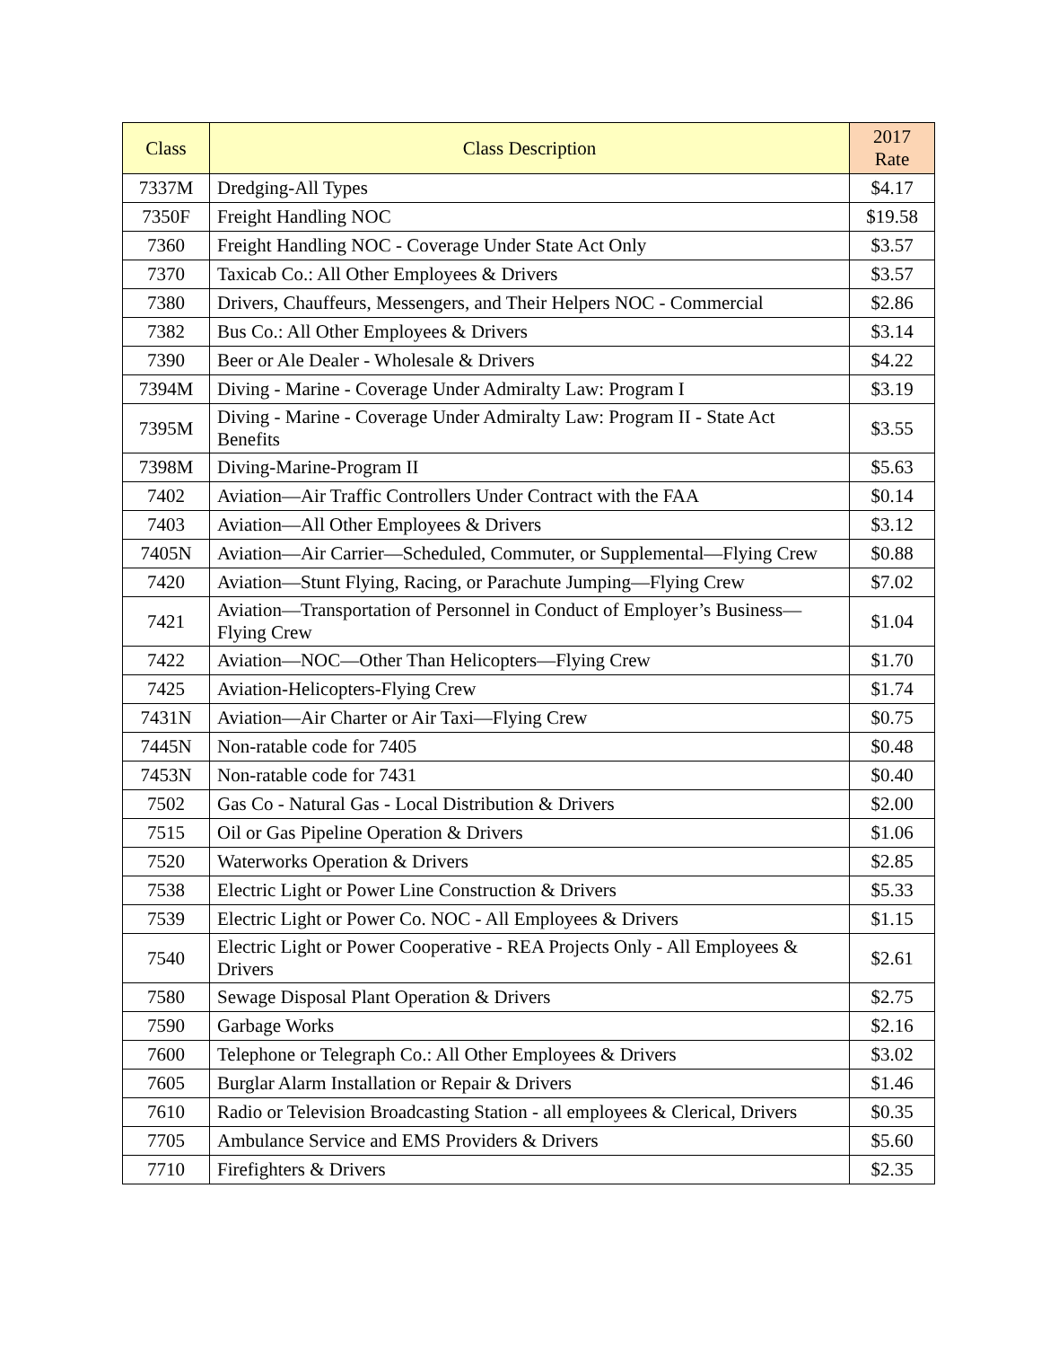| Class | Class Description | 2017 Rate |
| --- | --- | --- |
| 7337M | Dredging-All Types | $4.17 |
| 7350F | Freight Handling NOC | $19.58 |
| 7360 | Freight Handling NOC - Coverage Under State Act Only | $3.57 |
| 7370 | Taxicab Co.: All Other Employees & Drivers | $3.57 |
| 7380 | Drivers, Chauffeurs, Messengers, and Their Helpers NOC - Commercial | $2.86 |
| 7382 | Bus Co.: All Other Employees & Drivers | $3.14 |
| 7390 | Beer or Ale Dealer - Wholesale & Drivers | $4.22 |
| 7394M | Diving - Marine - Coverage Under Admiralty Law: Program I | $3.19 |
| 7395M | Diving - Marine - Coverage Under Admiralty Law: Program II - State Act Benefits | $3.55 |
| 7398M | Diving-Marine-Program II | $5.63 |
| 7402 | Aviation—Air Traffic Controllers Under Contract with the FAA | $0.14 |
| 7403 | Aviation—All Other Employees & Drivers | $3.12 |
| 7405N | Aviation—Air Carrier—Scheduled, Commuter, or Supplemental—Flying Crew | $0.88 |
| 7420 | Aviation—Stunt Flying, Racing, or Parachute Jumping—Flying Crew | $7.02 |
| 7421 | Aviation—Transportation of Personnel in Conduct of Employer’s Business—Flying Crew | $1.04 |
| 7422 | Aviation—NOC—Other Than Helicopters—Flying Crew | $1.70 |
| 7425 | Aviation-Helicopters-Flying Crew | $1.74 |
| 7431N | Aviation—Air Charter or Air Taxi—Flying Crew | $0.75 |
| 7445N | Non-ratable code for 7405 | $0.48 |
| 7453N | Non-ratable code for 7431 | $0.40 |
| 7502 | Gas Co - Natural Gas - Local Distribution & Drivers | $2.00 |
| 7515 | Oil or Gas Pipeline Operation & Drivers | $1.06 |
| 7520 | Waterworks Operation & Drivers | $2.85 |
| 7538 | Electric Light or Power Line Construction & Drivers | $5.33 |
| 7539 | Electric Light or Power Co. NOC - All Employees & Drivers | $1.15 |
| 7540 | Electric Light or Power Cooperative - REA Projects Only - All Employees & Drivers | $2.61 |
| 7580 | Sewage Disposal Plant Operation & Drivers | $2.75 |
| 7590 | Garbage Works | $2.16 |
| 7600 | Telephone or Telegraph Co.: All Other Employees & Drivers | $3.02 |
| 7605 | Burglar Alarm Installation or Repair & Drivers | $1.46 |
| 7610 | Radio or Television Broadcasting Station - all employees & Clerical, Drivers | $0.35 |
| 7705 | Ambulance Service and EMS Providers & Drivers | $5.60 |
| 7710 | Firefighters & Drivers | $2.35 |